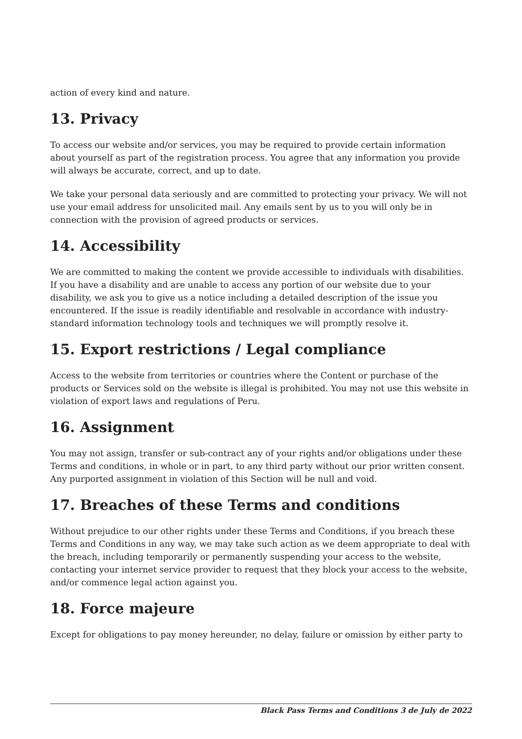action of every kind and nature.
13. Privacy
To access our website and/or services, you may be required to provide certain information about yourself as part of the registration process. You agree that any information you provide will always be accurate, correct, and up to date.
We take your personal data seriously and are committed to protecting your privacy. We will not use your email address for unsolicited mail. Any emails sent by us to you will only be in connection with the provision of agreed products or services.
14. Accessibility
We are committed to making the content we provide accessible to individuals with disabilities. If you have a disability and are unable to access any portion of our website due to your disability, we ask you to give us a notice including a detailed description of the issue you encountered. If the issue is readily identifiable and resolvable in accordance with industry-standard information technology tools and techniques we will promptly resolve it.
15. Export restrictions / Legal compliance
Access to the website from territories or countries where the Content or purchase of the products or Services sold on the website is illegal is prohibited. You may not use this website in violation of export laws and regulations of Peru.
16. Assignment
You may not assign, transfer or sub-contract any of your rights and/or obligations under these Terms and conditions, in whole or in part, to any third party without our prior written consent. Any purported assignment in violation of this Section will be null and void.
17. Breaches of these Terms and conditions
Without prejudice to our other rights under these Terms and Conditions, if you breach these Terms and Conditions in any way, we may take such action as we deem appropriate to deal with the breach, including temporarily or permanently suspending your access to the website, contacting your internet service provider to request that they block your access to the website, and/or commence legal action against you.
18. Force majeure
Except for obligations to pay money hereunder, no delay, failure or omission by either party to
Black Pass Terms and Conditions 3 de July de 2022